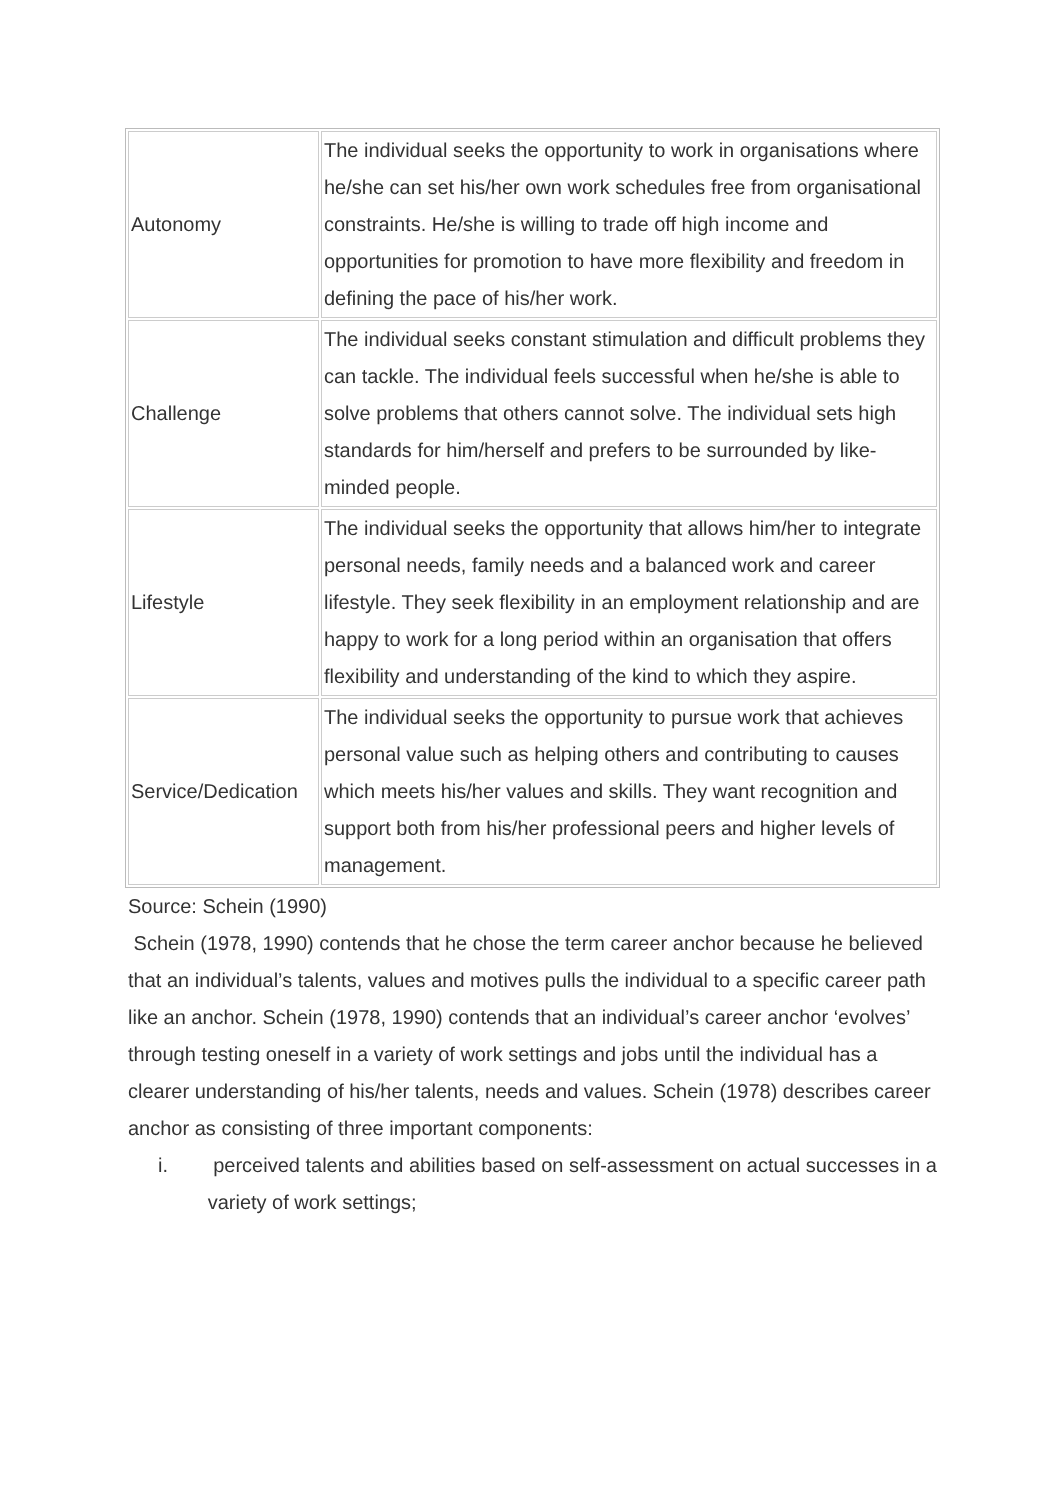| Autonomy | The individual seeks the opportunity to work in organisations where he/she can set his/her own work schedules free from organisational constraints. He/she is willing to trade off high income and opportunities for promotion to have more flexibility and freedom in defining the pace of his/her work. |
| Challenge | The individual seeks constant stimulation and difficult problems they can tackle. The individual feels successful when he/she is able to solve problems that others cannot solve. The individual sets high standards for him/herself and prefers to be surrounded by like-minded people. |
| Lifestyle | The individual seeks the opportunity that allows him/her to integrate personal needs, family needs and a balanced work and career lifestyle. They seek flexibility in an employment relationship and are happy to work for a long period within an organisation that offers flexibility and understanding of the kind to which they aspire. |
| Service/Dedication | The individual seeks the opportunity to pursue work that achieves personal value such as helping others and contributing to causes which meets his/her values and skills. They want recognition and support both from his/her professional peers and higher levels of management. |
Source: Schein (1990)
Schein (1978, 1990) contends that he chose the term career anchor because he believed that an individual’s talents, values and motives pulls the individual to a specific career path like an anchor. Schein (1978, 1990) contends that an individual’s career anchor ‘evolves’ through testing oneself in a variety of work settings and jobs until the individual has a clearer understanding of his/her talents, needs and values. Schein (1978) describes career anchor as consisting of three important components:
i. perceived talents and abilities based on self-assessment on actual successes in a variety of work settings;